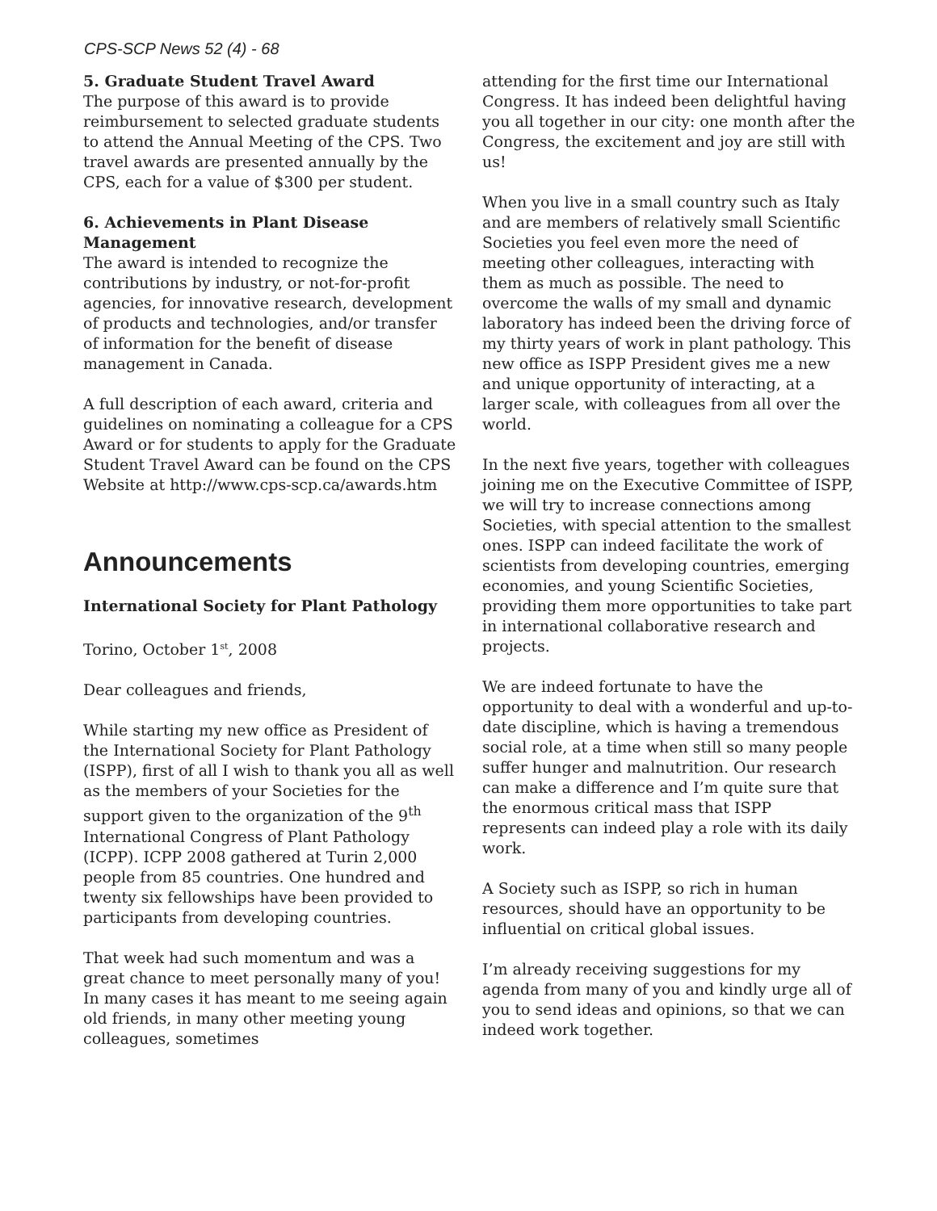CPS-SCP News 52 (4) - 68
5. Graduate Student Travel Award
The purpose of this award is to provide reimbursement to selected graduate students to attend the Annual Meeting of the CPS. Two travel awards are presented annually by the CPS, each for a value of $300 per student.
6. Achievements in Plant Disease Management
The award is intended to recognize the contributions by industry, or not-for-profit agencies, for innovative research, development of products and technologies, and/or transfer of information for the benefit of disease management in Canada.
A full description of each award, criteria and guidelines on nominating a colleague for a CPS Award or for students to apply for the Graduate Student Travel Award can be found on the CPS Website at http://www.cps-scp.ca/awards.htm
Announcements
International Society for Plant Pathology
Torino, October 1<sup>st</sup>, 2008
Dear colleagues and friends,
While starting my new office as President of the International Society for Plant Pathology (ISPP), first of all I wish to thank you all as well as the members of your Societies for the support given to the organization of the 9<sup>th</sup> International Congress of Plant Pathology (ICPP). ICPP 2008 gathered at Turin 2,000 people from 85 countries. One hundred and twenty six fellowships have been provided to participants from developing countries.
That week had such momentum and was a great chance to meet personally many of you! In many cases it has meant to me seeing again old friends, in many other meeting young colleagues, sometimes
attending for the first time our International Congress. It has indeed been delightful having you all together in our city: one month after the Congress, the excitement and joy are still with us!
When you live in a small country such as Italy and are members of relatively small Scientific Societies you feel even more the need of meeting other colleagues, interacting with them as much as possible. The need to overcome the walls of my small and dynamic laboratory has indeed been the driving force of my thirty years of work in plant pathology. This new office as ISPP President gives me a new and unique opportunity of interacting, at a larger scale, with colleagues from all over the world.
In the next five years, together with colleagues joining me on the Executive Committee of ISPP, we will try to increase connections among Societies, with special attention to the smallest ones. ISPP can indeed facilitate the work of scientists from developing countries, emerging economies, and young Scientific Societies, providing them more opportunities to take part in international collaborative research and projects.
We are indeed fortunate to have the opportunity to deal with a wonderful and up-to-date discipline, which is having a tremendous social role, at a time when still so many people suffer hunger and malnutrition. Our research can make a difference and I’m quite sure that the enormous critical mass that ISPP represents can indeed play a role with its daily work.
A Society such as ISPP, so rich in human resources, should have an opportunity to be influential on critical global issues.
I’m already receiving suggestions for my agenda from many of you and kindly urge all of you to send ideas and opinions, so that we can indeed work together.